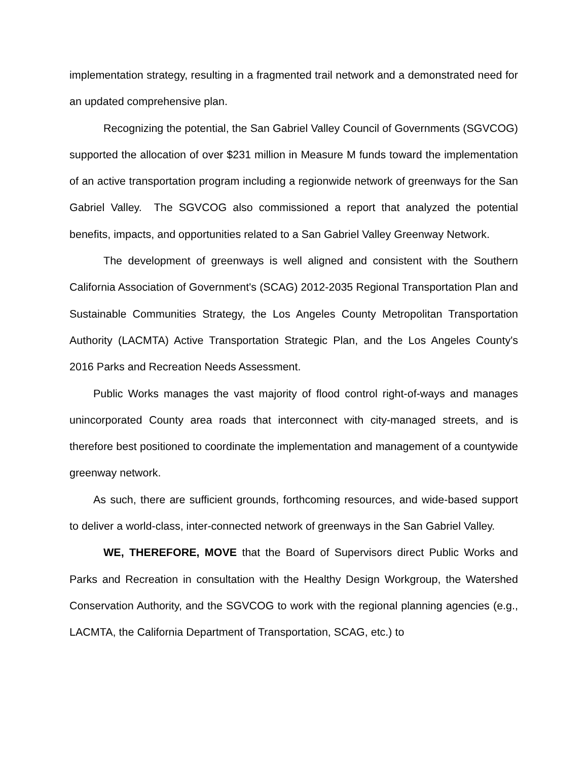implementation strategy, resulting in a fragmented trail network and a demonstrated need for an updated comprehensive plan.
Recognizing the potential, the San Gabriel Valley Council of Governments (SGVCOG) supported the allocation of over $231 million in Measure M funds toward the implementation of an active transportation program including a regionwide network of greenways for the San Gabriel Valley. The SGVCOG also commissioned a report that analyzed the potential benefits, impacts, and opportunities related to a San Gabriel Valley Greenway Network.
The development of greenways is well aligned and consistent with the Southern California Association of Government's (SCAG) 2012-2035 Regional Transportation Plan and Sustainable Communities Strategy, the Los Angeles County Metropolitan Transportation Authority (LACMTA) Active Transportation Strategic Plan, and the Los Angeles County's 2016 Parks and Recreation Needs Assessment.
Public Works manages the vast majority of flood control right-of-ways and manages unincorporated County area roads that interconnect with city-managed streets, and is therefore best positioned to coordinate the implementation and management of a countywide greenway network.
As such, there are sufficient grounds, forthcoming resources, and wide-based support to deliver a world-class, inter-connected network of greenways in the San Gabriel Valley.
WE, THEREFORE, MOVE that the Board of Supervisors direct Public Works and Parks and Recreation in consultation with the Healthy Design Workgroup, the Watershed Conservation Authority, and the SGVCOG to work with the regional planning agencies (e.g., LACMTA, the California Department of Transportation, SCAG, etc.) to